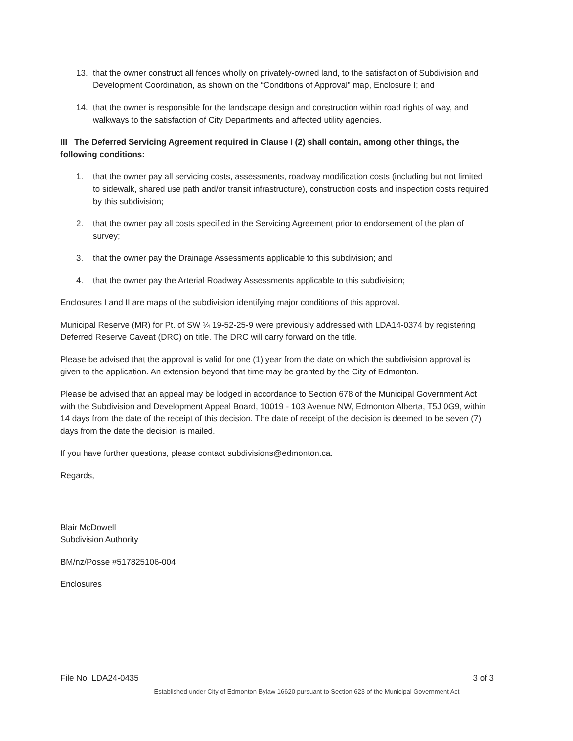13. that the owner construct all fences wholly on privately-owned land, to the satisfaction of Subdivision and Development Coordination, as shown on the “Conditions of Approval” map, Enclosure I; and
14. that the owner is responsible for the landscape design and construction within road rights of way, and walkways to the satisfaction of City Departments and affected utility agencies.
III The Deferred Servicing Agreement required in Clause I (2) shall contain, among other things, the following conditions:
1. that the owner pay all servicing costs, assessments, roadway modification costs (including but not limited to sidewalk, shared use path and/or transit infrastructure), construction costs and inspection costs required by this subdivision;
2. that the owner pay all costs specified in the Servicing Agreement prior to endorsement of the plan of survey;
3. that the owner pay the Drainage Assessments applicable to this subdivision; and
4. that the owner pay the Arterial Roadway Assessments applicable to this subdivision;
Enclosures I and II are maps of the subdivision identifying major conditions of this approval.
Municipal Reserve (MR) for Pt. of SW ¼ 19-52-25-9 were previously addressed with LDA14-0374 by registering Deferred Reserve Caveat (DRC) on title. The DRC will carry forward on the title.
Please be advised that the approval is valid for one (1) year from the date on which the subdivision approval is given to the application. An extension beyond that time may be granted by the City of Edmonton.
Please be advised that an appeal may be lodged in accordance to Section 678 of the Municipal Government Act with the Subdivision and Development Appeal Board, 10019 - 103 Avenue NW, Edmonton Alberta, T5J 0G9, within 14 days from the date of the receipt of this decision. The date of receipt of the decision is deemed to be seven (7) days from the date the decision is mailed.
If you have further questions, please contact subdivisions@edmonton.ca.
Regards,
Blair McDowell
Subdivision Authority
BM/nz/Posse #517825106-004
Enclosures
File No. LDA24-0435 3 of 3
Established under City of Edmonton Bylaw 16620 pursuant to Section 623 of the Municipal Government Act